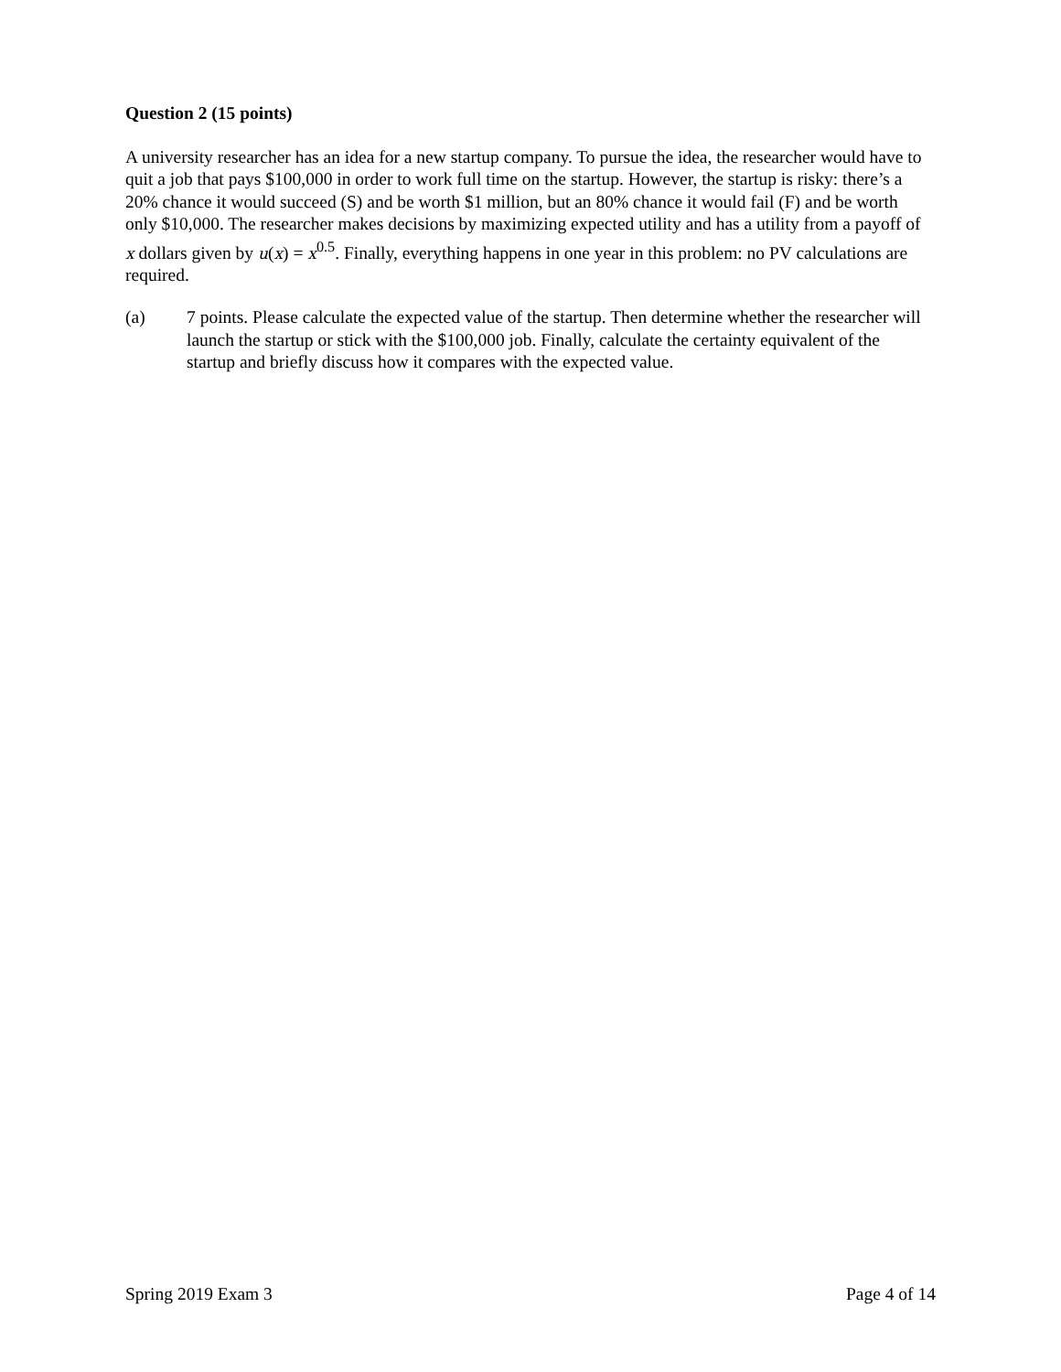Question 2 (15 points)
A university researcher has an idea for a new startup company. To pursue the idea, the researcher would have to quit a job that pays $100,000 in order to work full time on the startup. However, the startup is risky: there’s a 20% chance it would succeed (S) and be worth $1 million, but an 80% chance it would fail (F) and be worth only $10,000. The researcher makes decisions by maximizing expected utility and has a utility from a payoff of x dollars given by u(x) = x<sup>0.5</sup>. Finally, everything happens in one year in this problem: no PV calculations are required.
(a) 7 points. Please calculate the expected value of the startup. Then determine whether the researcher will launch the startup or stick with the $100,000 job. Finally, calculate the certainty equivalent of the startup and briefly discuss how it compares with the expected value.
Spring 2019 Exam 3 Page 4 of 14